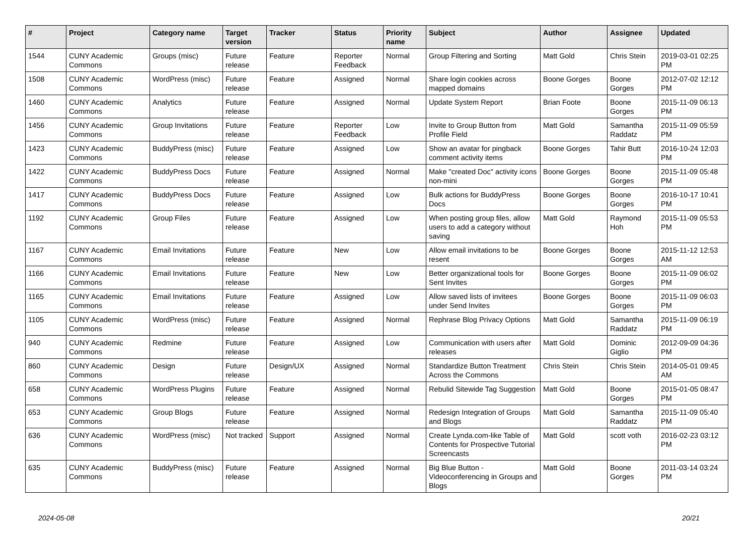| # | Project | Category name | Target version | Tracker | Status | Priority name | Subject | Author | Assignee | Updated |
| --- | --- | --- | --- | --- | --- | --- | --- | --- | --- | --- |
| 1544 | CUNY Academic Commons | Groups (misc) | Future release | Feature | Reporter Feedback | Normal | Group Filtering and Sorting | Matt Gold | Chris Stein | 2019-03-01 02:25 PM |
| 1508 | CUNY Academic Commons | WordPress (misc) | Future release | Feature | Assigned | Normal | Share login cookies across mapped domains | Boone Gorges | Boone Gorges | 2012-07-02 12:12 PM |
| 1460 | CUNY Academic Commons | Analytics | Future release | Feature | Assigned | Normal | Update System Report | Brian Foote | Boone Gorges | 2015-11-09 06:13 PM |
| 1456 | CUNY Academic Commons | Group Invitations | Future release | Feature | Reporter Feedback | Low | Invite to Group Button from Profile Field | Matt Gold | Samantha Raddatz | 2015-11-09 05:59 PM |
| 1423 | CUNY Academic Commons | BuddyPress (misc) | Future release | Feature | Assigned | Low | Show an avatar for pingback comment activity items | Boone Gorges | Tahir Butt | 2016-10-24 12:03 PM |
| 1422 | CUNY Academic Commons | BuddyPress Docs | Future release | Feature | Assigned | Normal | Make "created Doc" activity icons non-mini | Boone Gorges | Boone Gorges | 2015-11-09 05:48 PM |
| 1417 | CUNY Academic Commons | BuddyPress Docs | Future release | Feature | Assigned | Low | Bulk actions for BuddyPress Docs | Boone Gorges | Boone Gorges | 2016-10-17 10:41 PM |
| 1192 | CUNY Academic Commons | Group Files | Future release | Feature | Assigned | Low | When posting group files, allow users to add a category without saving | Matt Gold | Raymond Hoh | 2015-11-09 05:53 PM |
| 1167 | CUNY Academic Commons | Email Invitations | Future release | Feature | New | Low | Allow email invitations to be resent | Boone Gorges | Boone Gorges | 2015-11-12 12:53 AM |
| 1166 | CUNY Academic Commons | Email Invitations | Future release | Feature | New | Low | Better organizational tools for Sent Invites | Boone Gorges | Boone Gorges | 2015-11-09 06:02 PM |
| 1165 | CUNY Academic Commons | Email Invitations | Future release | Feature | Assigned | Low | Allow saved lists of invitees under Send Invites | Boone Gorges | Boone Gorges | 2015-11-09 06:03 PM |
| 1105 | CUNY Academic Commons | WordPress (misc) | Future release | Feature | Assigned | Normal | Rephrase Blog Privacy Options | Matt Gold | Samantha Raddatz | 2015-11-09 06:19 PM |
| 940 | CUNY Academic Commons | Redmine | Future release | Feature | Assigned | Low | Communication with users after releases | Matt Gold | Dominic Giglio | 2012-09-09 04:36 PM |
| 860 | CUNY Academic Commons | Design | Future release | Design/UX | Assigned | Normal | Standardize Button Treatment Across the Commons | Chris Stein | Chris Stein | 2014-05-01 09:45 AM |
| 658 | CUNY Academic Commons | WordPress Plugins | Future release | Feature | Assigned | Normal | Rebulid Sitewide Tag Suggestion | Matt Gold | Boone Gorges | 2015-01-05 08:47 PM |
| 653 | CUNY Academic Commons | Group Blogs | Future release | Feature | Assigned | Normal | Redesign Integration of Groups and Blogs | Matt Gold | Samantha Raddatz | 2015-11-09 05:40 PM |
| 636 | CUNY Academic Commons | WordPress (misc) | Not tracked | Support | Assigned | Normal | Create Lynda.com-like Table of Contents for Prospective Tutorial Screencasts | Matt Gold | scott voth | 2016-02-23 03:12 PM |
| 635 | CUNY Academic Commons | BuddyPress (misc) | Future release | Feature | Assigned | Normal | Big Blue Button - Videoconferencing in Groups and Blogs | Matt Gold | Boone Gorges | 2011-03-14 03:24 PM |
2024-05-08 20/21